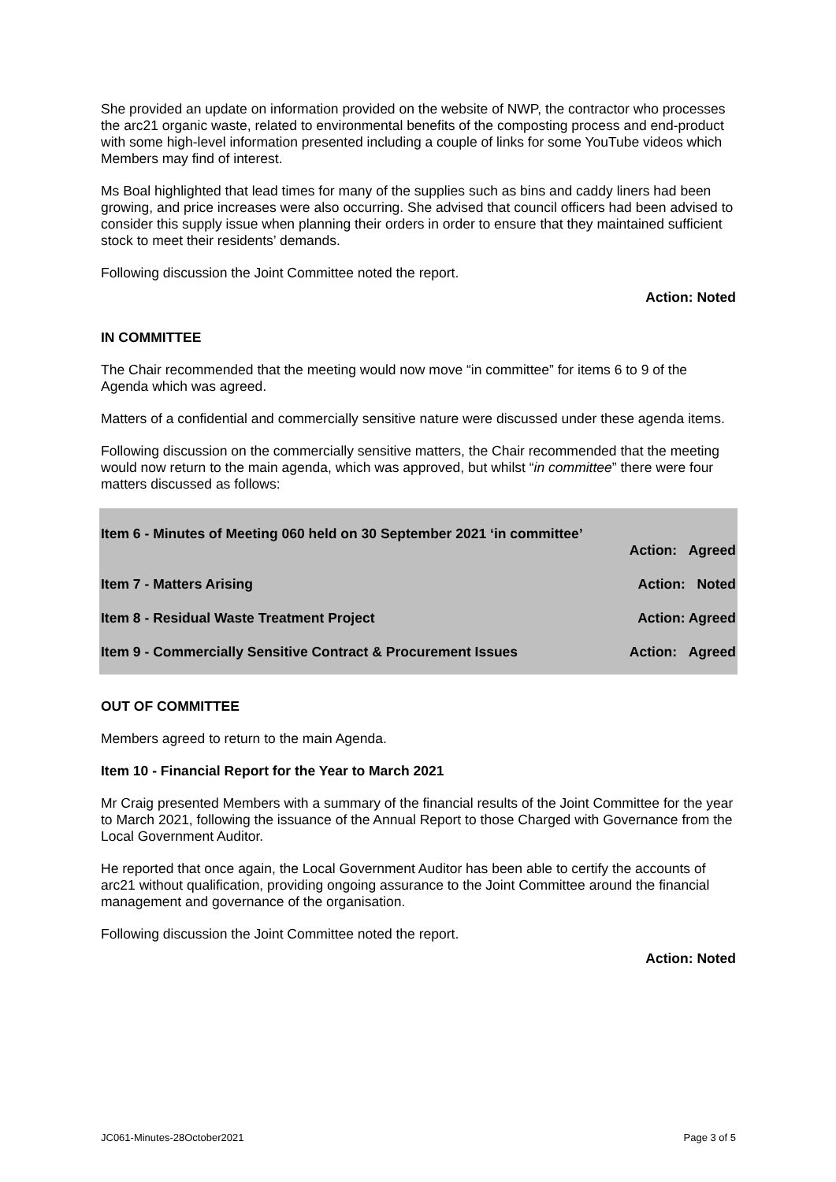She provided an update on information provided on the website of NWP, the contractor who processes the arc21 organic waste, related to environmental benefits of the composting process and end-product with some high-level information presented including a couple of links for some YouTube videos which Members may find of interest.
Ms Boal highlighted that lead times for many of the supplies such as bins and caddy liners had been growing, and price increases were also occurring. She advised that council officers had been advised to consider this supply issue when planning their orders in order to ensure that they maintained sufficient stock to meet their residents’ demands.
Following discussion the Joint Committee noted the report.
Action: Noted
IN COMMITTEE
The Chair recommended that the meeting would now move “in committee” for items 6 to 9 of the Agenda which was agreed.
Matters of a confidential and commercially sensitive nature were discussed under these agenda items.
Following discussion on the commercially sensitive matters, the Chair recommended that the meeting would now return to the main agenda, which was approved, but whilst “in committee” there were four matters discussed as follows:
Item 6 - Minutes of Meeting 060 held on 30 September 2021 ‘in committee’
Action: Agreed
Item 7 - Matters Arising Action: Noted
Item 8 - Residual Waste Treatment Project Action: Agreed
Item 9 - Commercially Sensitive Contract & Procurement Issues Action: Agreed
OUT OF COMMITTEE
Members agreed to return to the main Agenda.
Item 10 - Financial Report for the Year to March 2021
Mr Craig presented Members with a summary of the financial results of the Joint Committee for the year to March 2021, following the issuance of the Annual Report to those Charged with Governance from the Local Government Auditor.
He reported that once again, the Local Government Auditor has been able to certify the accounts of arc21 without qualification, providing ongoing assurance to the Joint Committee around the financial management and governance of the organisation.
Following discussion the Joint Committee noted the report.
Action: Noted
JC061-Minutes-28October2021 Page 3 of 5